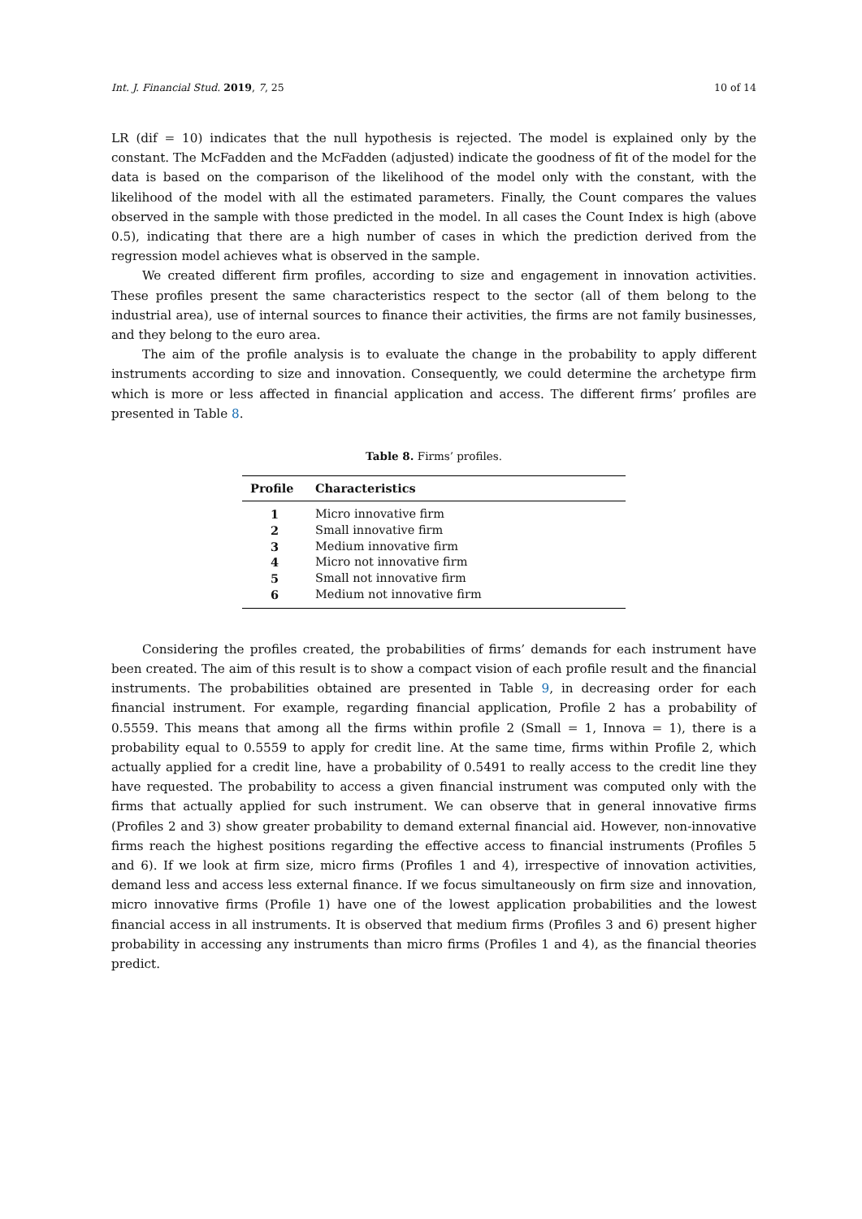Int. J. Financial Stud. 2019, 7, 25 10 of 14
LR (dif = 10) indicates that the null hypothesis is rejected. The model is explained only by the constant. The McFadden and the McFadden (adjusted) indicate the goodness of fit of the model for the data is based on the comparison of the likelihood of the model only with the constant, with the likelihood of the model with all the estimated parameters. Finally, the Count compares the values observed in the sample with those predicted in the model. In all cases the Count Index is high (above 0.5), indicating that there are a high number of cases in which the prediction derived from the regression model achieves what is observed in the sample.
We created different firm profiles, according to size and engagement in innovation activities. These profiles present the same characteristics respect to the sector (all of them belong to the industrial area), use of internal sources to finance their activities, the firms are not family businesses, and they belong to the euro area.
The aim of the profile analysis is to evaluate the change in the probability to apply different instruments according to size and innovation. Consequently, we could determine the archetype firm which is more or less affected in financial application and access. The different firms’ profiles are presented in Table 8.
Table 8. Firms’ profiles.
| Profile | Characteristics |
| --- | --- |
| 1 | Micro innovative firm |
| 2 | Small innovative firm |
| 3 | Medium innovative firm |
| 4 | Micro not innovative firm |
| 5 | Small not innovative firm |
| 6 | Medium not innovative firm |
Considering the profiles created, the probabilities of firms’ demands for each instrument have been created. The aim of this result is to show a compact vision of each profile result and the financial instruments. The probabilities obtained are presented in Table 9, in decreasing order for each financial instrument. For example, regarding financial application, Profile 2 has a probability of 0.5559. This means that among all the firms within profile 2 (Small = 1, Innova = 1), there is a probability equal to 0.5559 to apply for credit line. At the same time, firms within Profile 2, which actually applied for a credit line, have a probability of 0.5491 to really access to the credit line they have requested. The probability to access a given financial instrument was computed only with the firms that actually applied for such instrument. We can observe that in general innovative firms (Profiles 2 and 3) show greater probability to demand external financial aid. However, non-innovative firms reach the highest positions regarding the effective access to financial instruments (Profiles 5 and 6). If we look at firm size, micro firms (Profiles 1 and 4), irrespective of innovation activities, demand less and access less external finance. If we focus simultaneously on firm size and innovation, micro innovative firms (Profile 1) have one of the lowest application probabilities and the lowest financial access in all instruments. It is observed that medium firms (Profiles 3 and 6) present higher probability in accessing any instruments than micro firms (Profiles 1 and 4), as the financial theories predict.